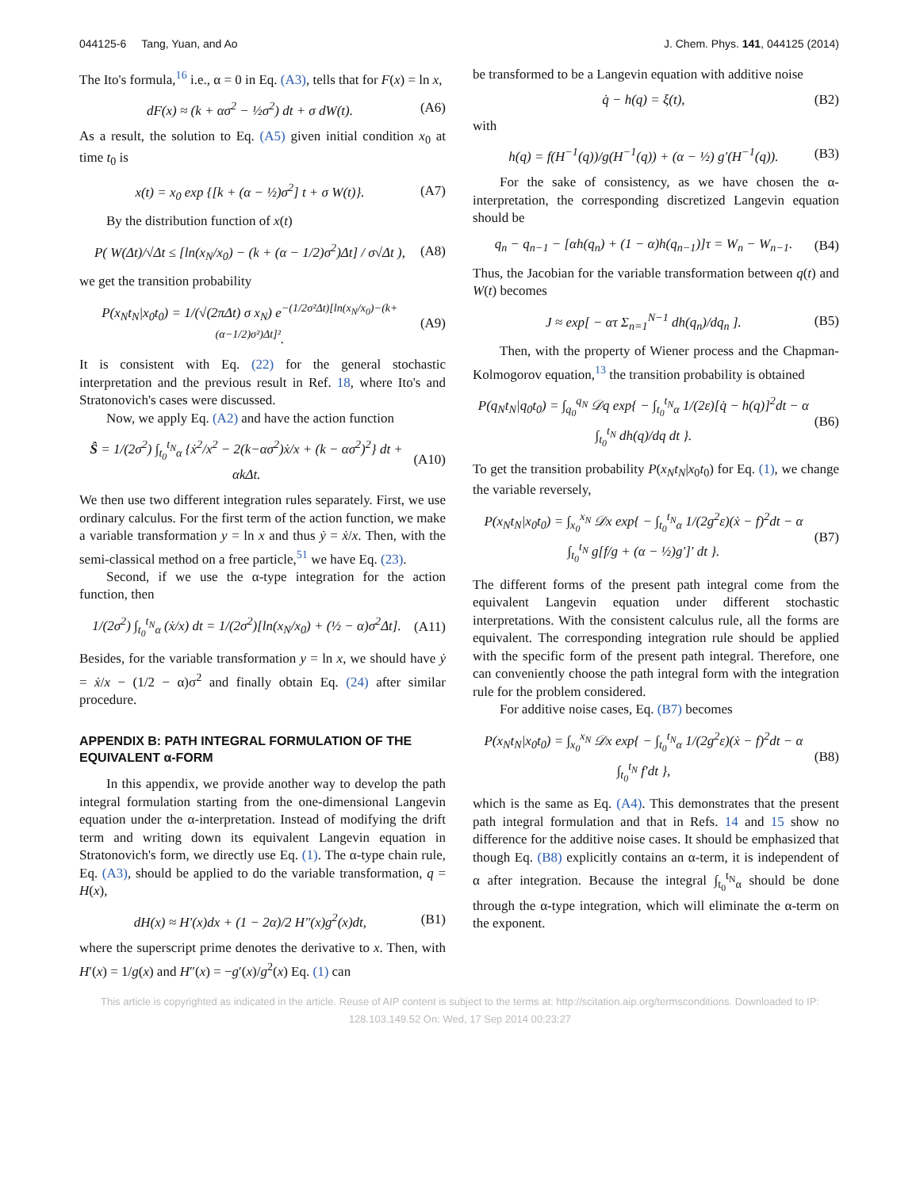044125-6 Tang, Yuan, and Ao J. Chem. Phys. 141, 044125 (2014)
The Ito's formula,<sup>16</sup> i.e., α = 0 in Eq. (A3), tells that for F(x) = ln x,
dF(x) ≈ (k + ασ<sup>2</sup> − ½σ<sup>2</sup>) dt + σ dW(t). (A6)
As a result, the solution to Eq. (A5) given initial condition x<sub>0</sub> at time t<sub>0</sub> is
x(t) = x<sub>0</sub> exp {[k + (α − ½)σ<sup>2</sup>] t + σ W(t)}. (A7)
By the distribution function of x(t)
P( W(Δt)/√Δt ≤ [ln(x<sub>N</sub>/x<sub>0</sub>) − (k + (α − 1/2)σ<sup>2</sup>)Δt] / σ√Δt ), (A8)
we get the transition probability
P(x<sub>N</sub>t<sub>N</sub>|x<sub>0</sub>t<sub>0</sub>) = 1/(√(2πΔt) σ x<sub>N</sub>) e<sup>−(1/2σ²Δt)[ln(x<sub>N</sub>/x<sub>0</sub>)−(k+(α−1/2)σ²)Δt]²</sup>. (A9)
It is consistent with Eq. (22) for the general stochastic interpretation and the previous result in Ref. 18, where Ito's and Stratonovich's cases were discussed.
Now, we apply Eq. (A2) and have the action function
Ŝ = 1/(2σ<sup>2</sup>) ∫<sub>t<sub>0</sub></sub><sup>t<sub>N</sub></sup><sub>α</sub> {ẋ<sup>2</sup>/x<sup>2</sup> − 2(k−ασ<sup>2</sup>)ẋ/x + (k − ασ<sup>2</sup>)<sup>2</sup>} dt + αkΔt. (A10)
We then use two different integration rules separately. First, we use ordinary calculus. For the first term of the action function, we make a variable transformation y = ln x and thus ẏ = ẋ/x. Then, with the semi-classical method on a free particle,<sup>51</sup> we have Eq. (23).
Second, if we use the α-type integration for the action function, then
1/(2σ<sup>2</sup>) ∫<sub>t<sub>0</sub></sub><sup>t<sub>N</sub></sup><sub>α</sub> (ẋ/x) dt = 1/(2σ<sup>2</sup>)[ln(x<sub>N</sub>/x<sub>0</sub>) + (½ − α)σ<sup>2</sup>Δt]. (A11)
Besides, for the variable transformation y = ln x, we should have ẏ = ẋ/x − (1/2 − α)σ<sup>2</sup> and finally obtain Eq. (24) after similar procedure.
APPENDIX B: PATH INTEGRAL FORMULATION OF THE EQUIVALENT α-FORM
In this appendix, we provide another way to develop the path integral formulation starting from the one-dimensional Langevin equation under the α-interpretation. Instead of modifying the drift term and writing down its equivalent Langevin equation in Stratonovich's form, we directly use Eq. (1). The α-type chain rule, Eq. (A3), should be applied to do the variable transformation, q = H(x),
dH(x) ≈ H′(x)dx + (1 − 2α)/2 H″(x)g<sup>2</sup>(x)dt, (B1)
where the superscript prime denotes the derivative to x. Then, with H′(x) = 1/g(x) and H″(x) = −g′(x)/g<sup>2</sup>(x) Eq. (1) can
be transformed to be a Langevin equation with additive noise
q̇ − h(q) = ξ(t), (B2)
with
h(q) = f(H<sup>−1</sup>(q))/g(H<sup>−1</sup>(q)) + (α − ½) g′(H<sup>−1</sup>(q)). (B3)
For the sake of consistency, as we have chosen the α-interpretation, the corresponding discretized Langevin equation should be
q<sub>n</sub> − q<sub>n−1</sub> − [αh(q<sub>n</sub>) + (1 − α)h(q<sub>n−1</sub>)]τ = W<sub>n</sub> − W<sub>n−1</sub>. (B4)
Thus, the Jacobian for the variable transformation between q(t) and W(t) becomes
J ≈ exp[ − ατ Σ<sub>n=1</sub><sup>N−1</sup> dh(q<sub>n</sub>)/dq<sub>n</sub> ]. (B5)
Then, with the property of Wiener process and the Chapman-Kolmogorov equation,<sup>13</sup> the transition probability is obtained
P(q<sub>N</sub>t<sub>N</sub>|q<sub>0</sub>t<sub>0</sub>) = ∫<sub>q<sub>0</sub></sub><sup>q<sub>N</sub></sup> 𝒟q exp{ − ∫<sub>t<sub>0</sub></sub><sup>t<sub>N</sub></sup><sub>α</sub> 1/(2ε)[q̇ − h(q)]<sup>2</sup>dt − α ∫<sub>t<sub>0</sub></sub><sup>t<sub>N</sub></sup> dh(q)/dq dt }. (B6)
To get the transition probability P(x<sub>N</sub>t<sub>N</sub>|x<sub>0</sub>t<sub>0</sub>) for Eq. (1), we change the variable reversely,
P(x<sub>N</sub>t<sub>N</sub>|x<sub>0</sub>t<sub>0</sub>) = ∫<sub>x<sub>0</sub></sub><sup>x<sub>N</sub></sup> 𝒟x exp{ − ∫<sub>t<sub>0</sub></sub><sup>t<sub>N</sub></sup><sub>α</sub> 1/(2g<sup>2</sup>ε)(ẋ − f)<sup>2</sup>dt − α ∫<sub>t<sub>0</sub></sub><sup>t<sub>N</sub></sup> g[f/g + (α − ½)g′]′ dt }. (B7)
The different forms of the present path integral come from the equivalent Langevin equation under different stochastic interpretations. With the consistent calculus rule, all the forms are equivalent. The corresponding integration rule should be applied with the specific form of the present path integral. Therefore, one can conveniently choose the path integral form with the integration rule for the problem considered.
For additive noise cases, Eq. (B7) becomes
P(x<sub>N</sub>t<sub>N</sub>|x<sub>0</sub>t<sub>0</sub>) = ∫<sub>x<sub>0</sub></sub><sup>x<sub>N</sub></sup> 𝒟x exp{ − ∫<sub>t<sub>0</sub></sub><sup>t<sub>N</sub></sup><sub>α</sub> 1/(2g<sup>2</sup>ε)(ẋ − f)<sup>2</sup>dt − α ∫<sub>t<sub>0</sub></sub><sup>t<sub>N</sub></sup> f′dt }, (B8)
which is the same as Eq. (A4). This demonstrates that the present path integral formulation and that in Refs. 14 and 15 show no difference for the additive noise cases. It should be emphasized that though Eq. (B8) explicitly contains an α-term, it is independent of α after integration. Because the integral ∫<sub>t<sub>0</sub></sub><sup>t<sub>N</sub></sup><sub>α</sub> should be done through the α-type integration, which will eliminate the α-term on the exponent.
This article is copyrighted as indicated in the article. Reuse of AIP content is subject to the terms at: http://scitation.aip.org/termsconditions. Downloaded to IP:
128.103.149.52 On: Wed, 17 Sep 2014 00:23:27